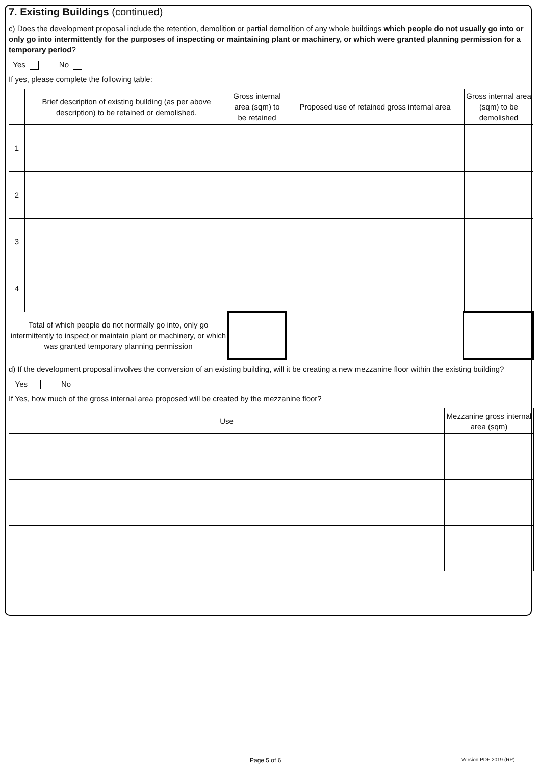7. Existing Buildings (continued)
c) Does the development proposal include the retention, demolition or partial demolition of any whole buildings which people do not usually go into or only go into intermittently for the purposes of inspecting or maintaining plant or machinery, or which were granted planning permission for a temporary period?
Yes No
If yes, please complete the following table:
| | Brief description of existing building (as per above description) to be retained or demolished. | Gross internal area (sqm) to be retained | Proposed use of retained gross internal area | Gross internal area (sqm) to be demolished |
| --- | --- | --- | --- | --- |
| 1 | | | | |
| 2 | | | | |
| 3 | | | | |
| 4 | | | | |
| Total of which people do not normally go into, only go intermittently to inspect or maintain plant or machinery, or which was granted temporary planning permission | | | | |
d) If the development proposal involves the conversion of an existing building, will it be creating a new mezzanine floor within the existing building?
Yes No
If Yes, how much of the gross internal area proposed will be created by the mezzanine floor?
| Use | Mezzanine gross internal area (sqm) |
| --- | --- |
Page 5 of 6 Version PDF 2019 (RP)